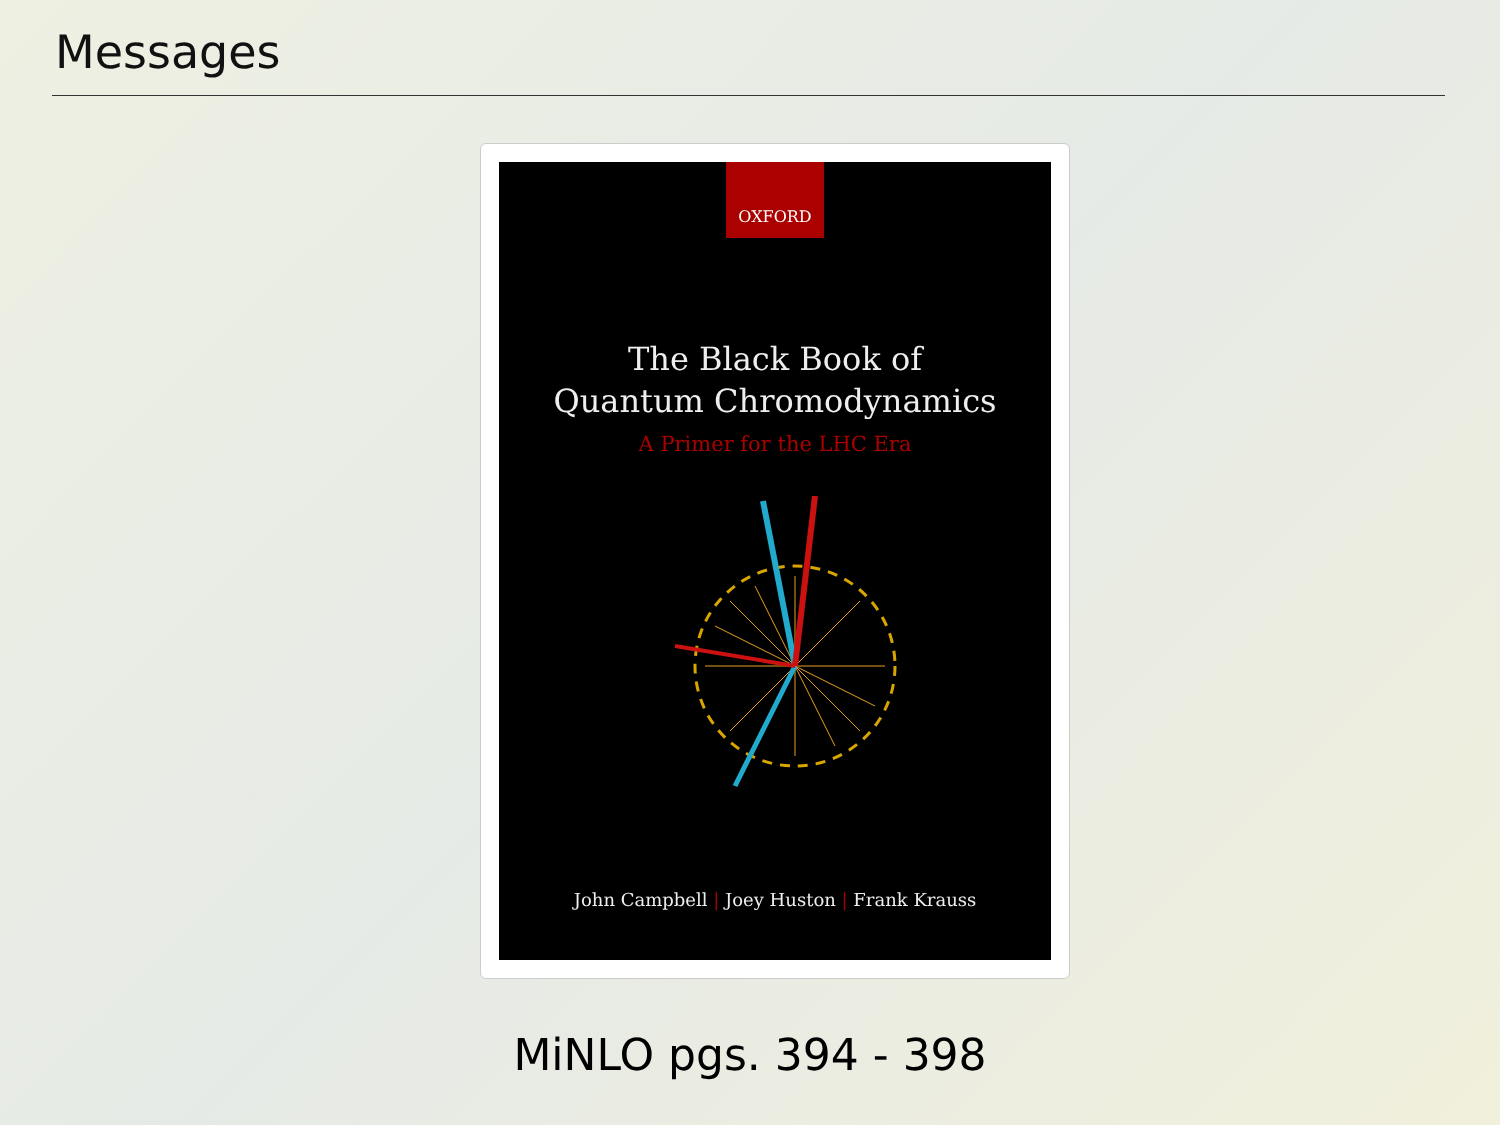Messages
OXFORD
The Black Book of
Quantum Chromodynamics
A Primer for the LHC Era
John Campbell | Joey Huston | Frank Krauss
MiNLO pgs. 394 - 398